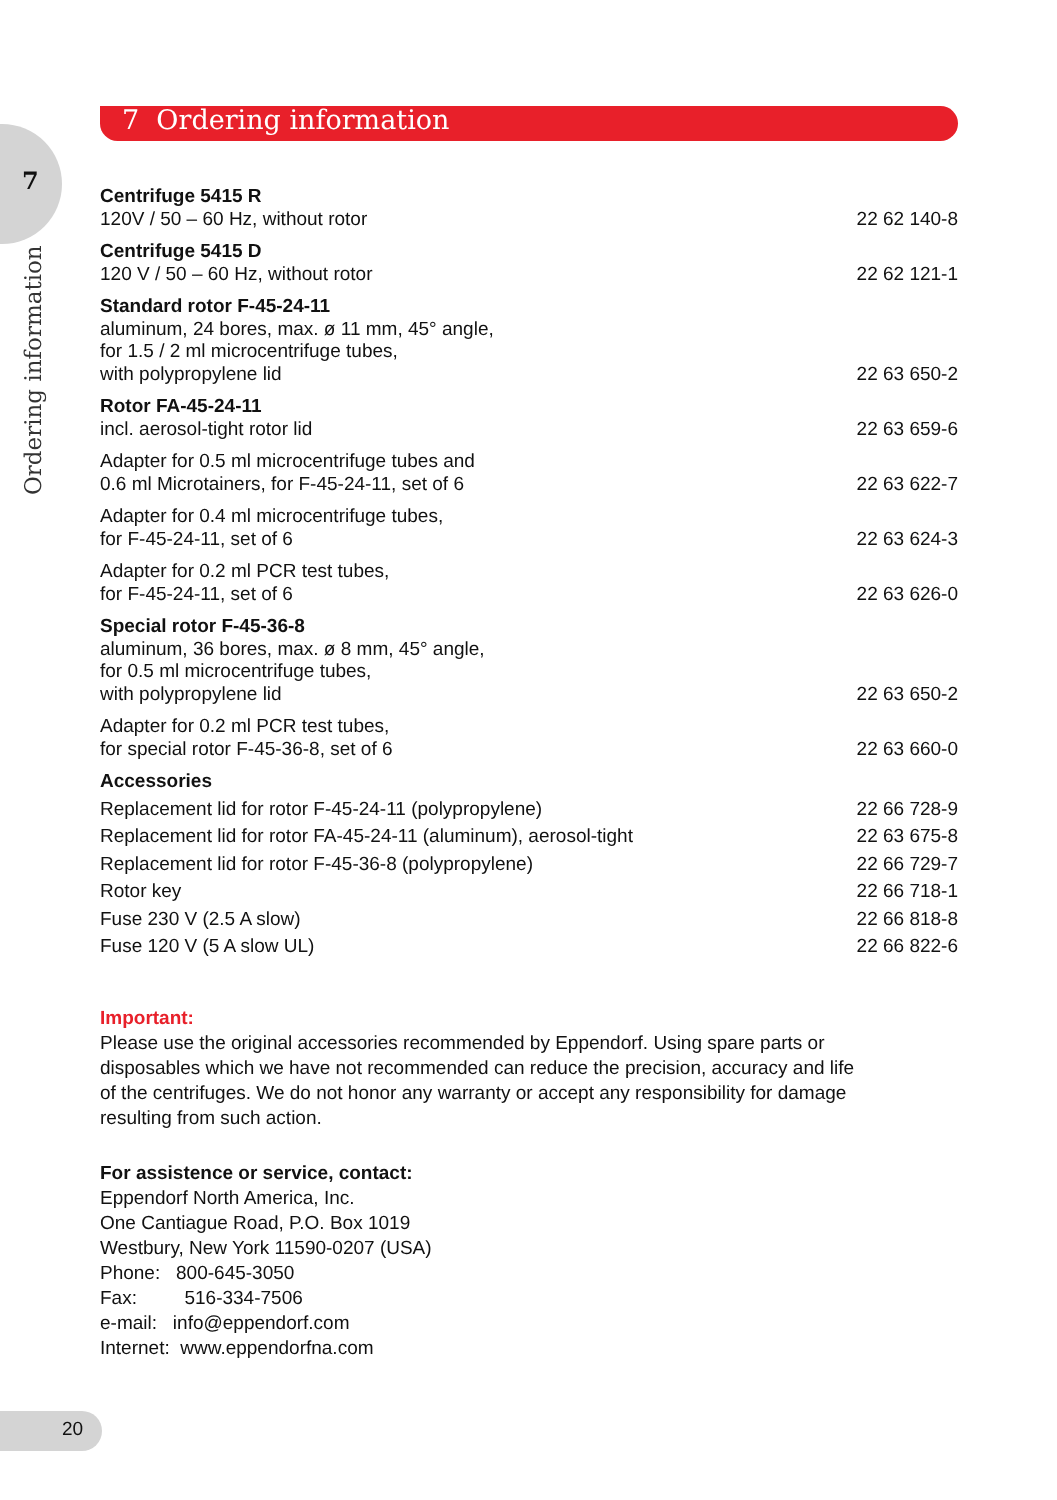7 Ordering information
7
Ordering information
| Centrifuge 5415 R 120V / 50 – 60 Hz, without rotor | 22 62 140-8 |
| Centrifuge 5415 D 120 V / 50 – 60 Hz, without rotor | 22 62 121-1 |
| Standard rotor F-45-24-11 aluminum, 24 bores, max. ø 11 mm, 45° angle, for 1.5 / 2 ml microcentrifuge tubes, with polypropylene lid | 22 63 650-2 |
| Rotor FA-45-24-11 incl. aerosol-tight rotor lid | 22 63 659-6 |
| Adapter for 0.5 ml microcentrifuge tubes and 0.6 ml Microtainers, for F-45-24-11, set of 6 | 22 63 622-7 |
| Adapter for 0.4 ml microcentrifuge tubes, for F-45-24-11, set of 6 | 22 63 624-3 |
| Adapter for 0.2 ml PCR test tubes, for F-45-24-11, set of 6 | 22 63 626-0 |
| Special rotor F-45-36-8 aluminum, 36 bores, max. ø 8 mm, 45° angle, for 0.5 ml microcentrifuge tubes, with polypropylene lid | 22 63 650-2 |
| Adapter for 0.2 ml PCR test tubes, for special rotor F-45-36-8, set of 6 | 22 63 660-0 |
| Accessories | |
| Replacement lid for rotor F-45-24-11 (polypropylene) | 22 66 728-9 |
| Replacement lid for rotor FA-45-24-11 (aluminum), aerosol-tight | 22 63 675-8 |
| Replacement lid for rotor F-45-36-8 (polypropylene) | 22 66 729-7 |
| Rotor key | 22 66 718-1 |
| Fuse 230 V (2.5 A slow) | 22 66 818-8 |
| Fuse 120 V (5 A slow UL) | 22 66 822-6 |
Important:
Please use the original accessories recommended by Eppendorf. Using spare parts or
disposables which we have not recommended can reduce the precision, accuracy and life
of the centrifuges. We do not honor any warranty or accept any responsibility for damage
resulting from such action.
For assistence or service, contact:
Eppendorf North America, Inc.
One Cantiague Road, P.O. Box 1019
Westbury, New York 11590-0207 (USA)
Phone: 800-645-3050
Fax: 516-334-7506
e-mail: info@eppendorf.com
Internet: www.eppendorfna.com
20